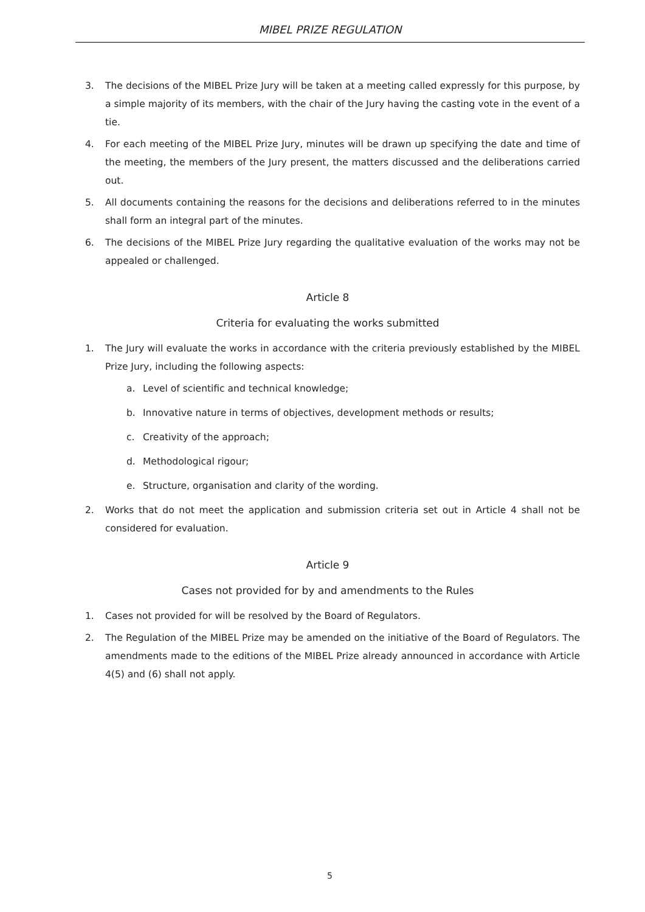MIBEL PRIZE REGULATION
3. The decisions of the MIBEL Prize Jury will be taken at a meeting called expressly for this purpose, by a simple majority of its members, with the chair of the Jury having the casting vote in the event of a tie.
4. For each meeting of the MIBEL Prize Jury, minutes will be drawn up specifying the date and time of the meeting, the members of the Jury present, the matters discussed and the deliberations carried out.
5. All documents containing the reasons for the decisions and deliberations referred to in the minutes shall form an integral part of the minutes.
6. The decisions of the MIBEL Prize Jury regarding the qualitative evaluation of the works may not be appealed or challenged.
Article 8
Criteria for evaluating the works submitted
1. The Jury will evaluate the works in accordance with the criteria previously established by the MIBEL Prize Jury, including the following aspects:
a. Level of scientific and technical knowledge;
b. Innovative nature in terms of objectives, development methods or results;
c. Creativity of the approach;
d. Methodological rigour;
e. Structure, organisation and clarity of the wording.
2. Works that do not meet the application and submission criteria set out in Article 4 shall not be considered for evaluation.
Article 9
Cases not provided for by and amendments to the Rules
1. Cases not provided for will be resolved by the Board of Regulators.
2. The Regulation of the MIBEL Prize may be amended on the initiative of the Board of Regulators. The amendments made to the editions of the MIBEL Prize already announced in accordance with Article 4(5) and (6) shall not apply.
5